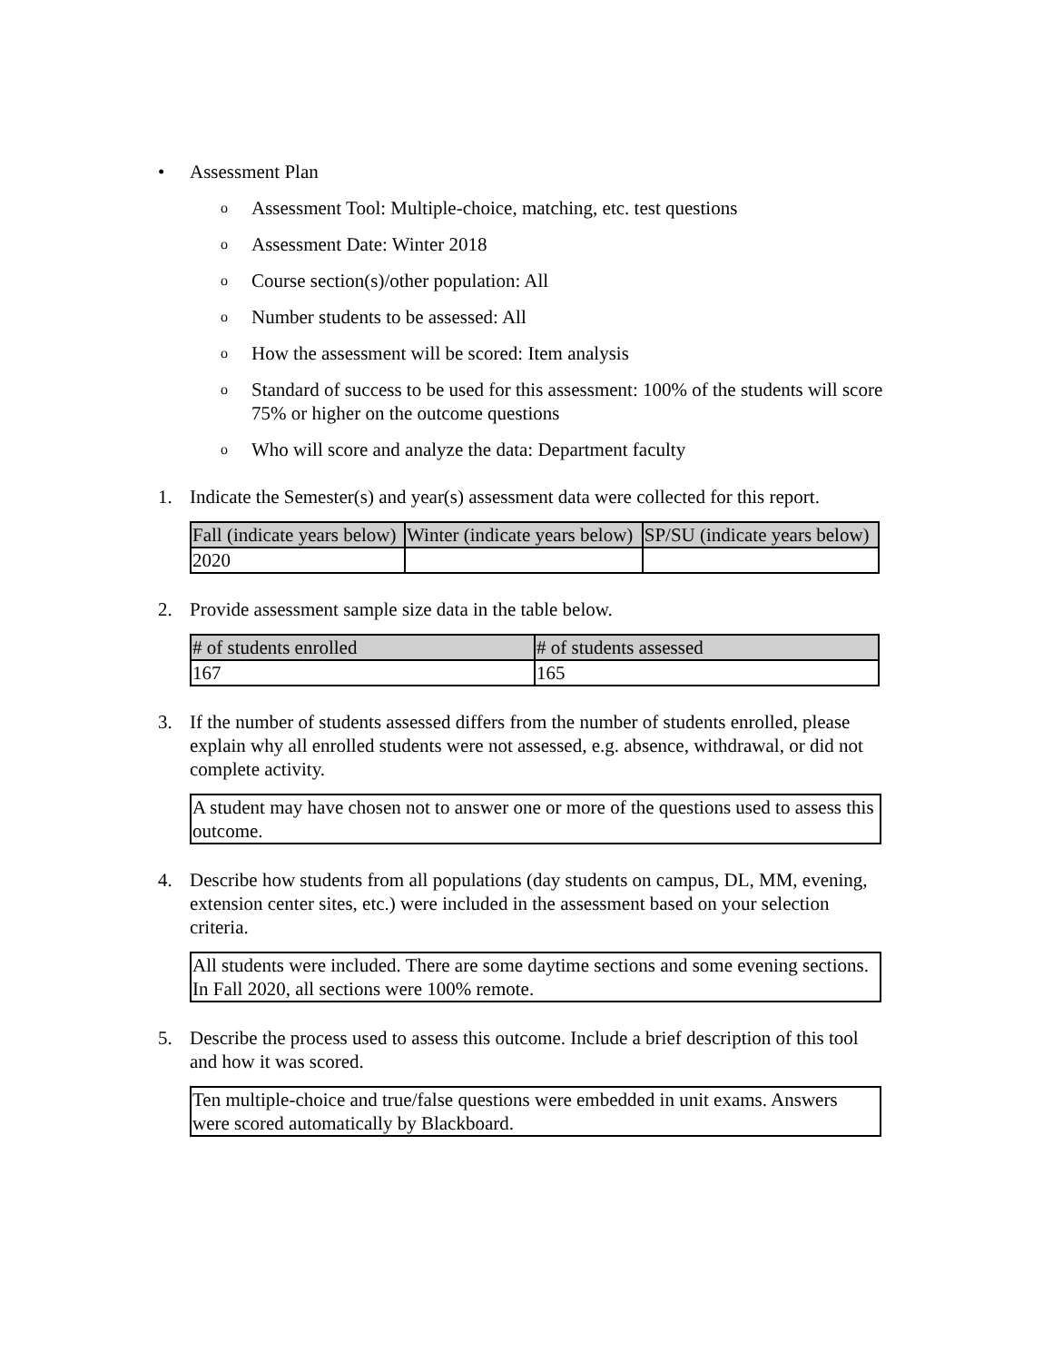• Assessment Plan
o Assessment Tool: Multiple-choice, matching, etc. test questions
o Assessment Date: Winter 2018
o Course section(s)/other population: All
o Number students to be assessed: All
o How the assessment will be scored: Item analysis
o Standard of success to be used for this assessment: 100% of the students will score 75% or higher on the outcome questions
o Who will score and analyze the data: Department faculty
1. Indicate the Semester(s) and year(s) assessment data were collected for this report.
| Fall (indicate years below) | Winter (indicate years below) | SP/SU (indicate years below) |
| --- | --- | --- |
| 2020 | | |
2. Provide assessment sample size data in the table below.
| # of students enrolled | # of students assessed |
| --- | --- |
| 167 | 165 |
3. If the number of students assessed differs from the number of students enrolled, please explain why all enrolled students were not assessed, e.g. absence, withdrawal, or did not complete activity.
A student may have chosen not to answer one or more of the questions used to assess this outcome.
4. Describe how students from all populations (day students on campus, DL, MM, evening, extension center sites, etc.) were included in the assessment based on your selection criteria.
All students were included. There are some daytime sections and some evening sections. In Fall 2020, all sections were 100% remote.
5. Describe the process used to assess this outcome. Include a brief description of this tool and how it was scored.
Ten multiple-choice and true/false questions were embedded in unit exams. Answers were scored automatically by Blackboard.